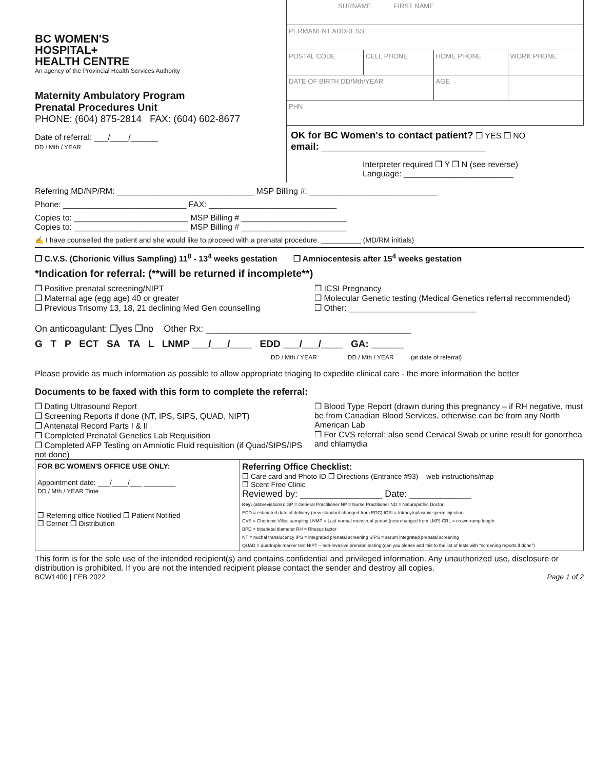BC WOMEN'S
HOSPITAL+
HEALTH CENTRE
An agency of the Provincial Health Services Authority
Maternity Ambulatory Program
Prenatal Procedures Unit
PHONE: (604) 875-2814 FAX: (604) 602-8677
Date of referral: ___/____/______
DD / Mth / YEAR
| SURNAME FIRST NAME | | | |
| PERMANENT ADDRESS | | | |
| POSTAL CODE | CELL PHONE | HOME PHONE | WORK PHONE |
| DATE OF BIRTH DD/Mth/YEAR | | AGE | |
| PHN | | | |
OK for BC Women's to contact patient? ❒ YES ❒ NO
email: ____________________________________
Interpreter required ❒ Y ❒ N (see reverse)
Language: ________________________
Referring MD/NP/RM: ______________________________ MSP Billing #: ____________________________
Phone: ___________________________ FAX: ____________________________
Copies to: _________________________ MSP Billing # _______________________
Copies to: _________________________ MSP Billing # _______________________
✍ I have counselled the patient and she would like to proceed with a prenatal procedure. __________ (MD/RM initials)
❒ C.V.S. (Chorionic Villus Sampling) 11<sup>0</sup> - 13<sup>4</sup> weeks gestation ❒ Amniocentesis after 15<sup>4</sup> weeks gestation
*Indication for referral: (**will be returned if incomplete**)
❒ Positive prenatal screening/NIPT
❒ Maternal age (egg age) 40 or greater
❒ Previous Trisomy 13, 18, 21 declining Med Gen counselling
❒ ICSI Pregnancy
❒ Molecular Genetic testing (Medical Genetics referral recommended)
❒ Other: ____________________________
On anticoagulant: ❒yes ❒no Other Rx: ________________________________________
G T P ECT SA TA L LNMP ___/___/____ EDD ___/___/____ GA: ______
DD / Mth / YEAR DD / Mth / YEAR (at date of referral)
Please provide as much information as possible to allow appropriate triaging to expedite clinical care - the more information the better
Documents to be faxed with this form to complete the referral:
❒ Dating Ultrasound Report
❒ Screening Reports if done (NT, IPS, SIPS, QUAD, NIPT)
❒ Antenatal Record Parts I & II
❒ Completed Prenatal Genetics Lab Requisition
❒ Completed AFP Testing on Amniotic Fluid requisition (if Quad/SIPS/IPS not done)
❒ Blood Type Report (drawn during this pregnancy – if RH negative, must be from Canadian Blood Services, otherwise can be from any North American Lab
❒ For CVS referral: also send Cervical Swab or urine result for gonorrhea and chlamydia
FOR BC WOMEN'S OFFICE USE ONLY:
Appointment date: ___/____/___ ________
DD / Mth / YEAR Time
❒ Referring office Notified ❒ Patient Notified
❒ Cerner ❒ Distribution
Referring Office Checklist:
❒ Care card and Photo ID ❒ Directions (Entrance #93) – web instructions/map
❒ Scent Free Clinic
Reviewed by: ________________ Date: ____________
Key: (abbreviations): GP = General Practitioner NP = Nurse Practitioner ND = Naturopathic Doctor
EDD = estimated date of delivery (new standard changed from EDC) ICSI = Intracytoplasmic sperm injection
CVS = Chorionic Villus sampling LNMP = Last normal menstrual period (new changed from LMP) CRL = crown-rump length
BPD = biparietal diameter RH = Rhesus factor
NT = nuchal translucency IPS = integrated prenatal screening SIPS = serum integrated prenatal screening
QUAD = quadruple marker test NIPT – non-invasive prenatal testing (can you please add this to the list of tests with "screening reports if done")
This form is for the sole use of the intended recipient(s) and contains confidential and privileged information. Any unauthorized use, disclosure or distribution is prohibited. If you are not the intended recipient please contact the sender and destroy all copies.
BCW1400 | FEB 2022 Page 1 of 2